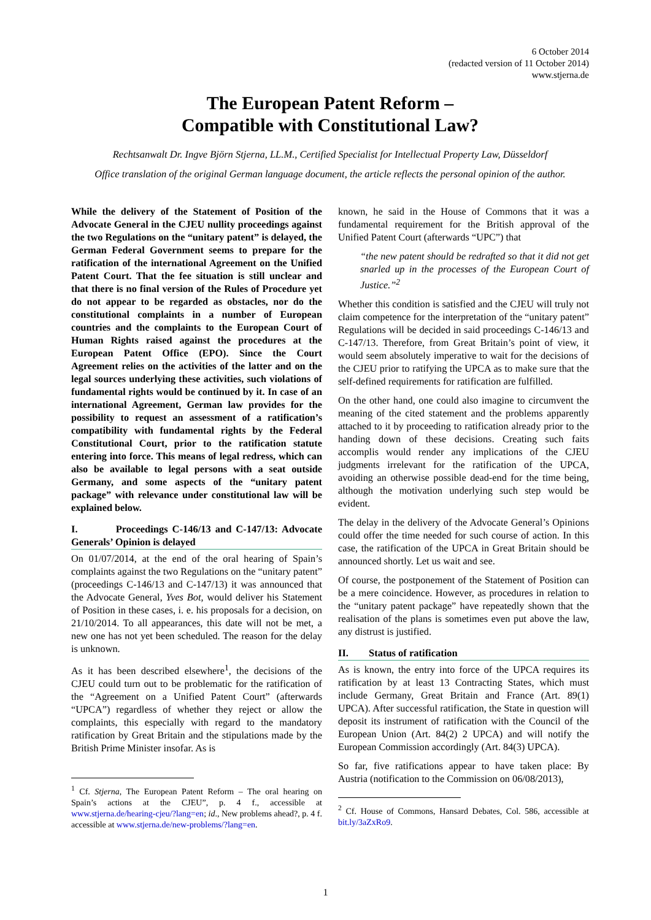6 October 2014
(redacted version of 11 October 2014)
www.stjerna.de
The European Patent Reform –
Compatible with Constitutional Law?
Rechtsanwalt Dr. Ingve Björn Stjerna, LL.M., Certified Specialist for Intellectual Property Law, Düsseldorf
Office translation of the original German language document, the article reflects the personal opinion of the author.
While the delivery of the Statement of Position of the Advocate General in the CJEU nullity proceedings against the two Regulations on the “unitary patent” is delayed, the German Federal Government seems to prepare for the ratification of the international Agreement on the Unified Patent Court. That the fee situation is still unclear and that there is no final version of the Rules of Procedure yet do not appear to be regarded as obstacles, nor do the constitutional complaints in a number of European countries and the complaints to the European Court of Human Rights raised against the procedures at the European Patent Office (EPO). Since the Court Agreement relies on the activities of the latter and on the legal sources underlying these activities, such violations of fundamental rights would be continued by it. In case of an international Agreement, German law provides for the possibility to request an assessment of a ratification’s compatibility with fundamental rights by the Federal Constitutional Court, prior to the ratification statute entering into force. This means of legal redress, which can also be available to legal persons with a seat outside Germany, and some aspects of the “unitary patent package” with relevance under constitutional law will be explained below.
I. Proceedings C-146/13 and C-147/13: Advocate Generals’ Opinion is delayed
On 01/07/2014, at the end of the oral hearing of Spain’s complaints against the two Regulations on the “unitary patent” (proceedings C-146/13 and C-147/13) it was announced that the Advocate General, Yves Bot, would deliver his Statement of Position in these cases, i. e. his proposals for a decision, on 21/10/2014. To all appearances, this date will not be met, a new one has not yet been scheduled. The reason for the delay is unknown.
As it has been described elsewhere<sup>1</sup>, the decisions of the CJEU could turn out to be problematic for the ratification of the “Agreement on a Unified Patent Court” (afterwards “UPCA”) regardless of whether they reject or allow the complaints, this especially with regard to the mandatory ratification by Great Britain and the stipulations made by the British Prime Minister insofar. As is
<sup>1</sup> Cf. Stjerna, The European Patent Reform – The oral hearing on Spain’s actions at the CJEU”, p. 4 f., accessible at www.stjerna.de/hearing-cjeu/?lang=en; id., New problems ahead?, p. 4 f. accessible at www.stjerna.de/new-problems/?lang=en.
known, he said in the House of Commons that it was a fundamental requirement for the British approval of the Unified Patent Court (afterwards “UPC”) that
“the new patent should be redrafted so that it did not get snarled up in the processes of the European Court of Justice.”<sup>2</sup>
Whether this condition is satisfied and the CJEU will truly not claim competence for the interpretation of the “unitary patent” Regulations will be decided in said proceedings C-146/13 and C-147/13. Therefore, from Great Britain’s point of view, it would seem absolutely imperative to wait for the decisions of the CJEU prior to ratifying the UPCA as to make sure that the self-defined requirements for ratification are fulfilled.
On the other hand, one could also imagine to circumvent the meaning of the cited statement and the problems apparently attached to it by proceeding to ratification already prior to the handing down of these decisions. Creating such faits accomplis would render any implications of the CJEU judgments irrelevant for the ratification of the UPCA, avoiding an otherwise possible dead-end for the time being, although the motivation underlying such step would be evident.
The delay in the delivery of the Advocate General’s Opinions could offer the time needed for such course of action. In this case, the ratification of the UPCA in Great Britain should be announced shortly. Let us wait and see.
Of course, the postponement of the Statement of Position can be a mere coincidence. However, as procedures in relation to the “unitary patent package” have repeatedly shown that the realisation of the plans is sometimes even put above the law, any distrust is justified.
II. Status of ratification
As is known, the entry into force of the UPCA requires its ratification by at least 13 Contracting States, which must include Germany, Great Britain and France (Art. 89(1) UPCA). After successful ratification, the State in question will deposit its instrument of ratification with the Council of the European Union (Art. 84(2) 2 UPCA) and will notify the European Commission accordingly (Art. 84(3) UPCA).
So far, five ratifications appear to have taken place: By Austria (notification to the Commission on 06/08/2013),
<sup>2</sup> Cf. House of Commons, Hansard Debates, Col. 586, accessible at bit.ly/3aZxRo9.
1